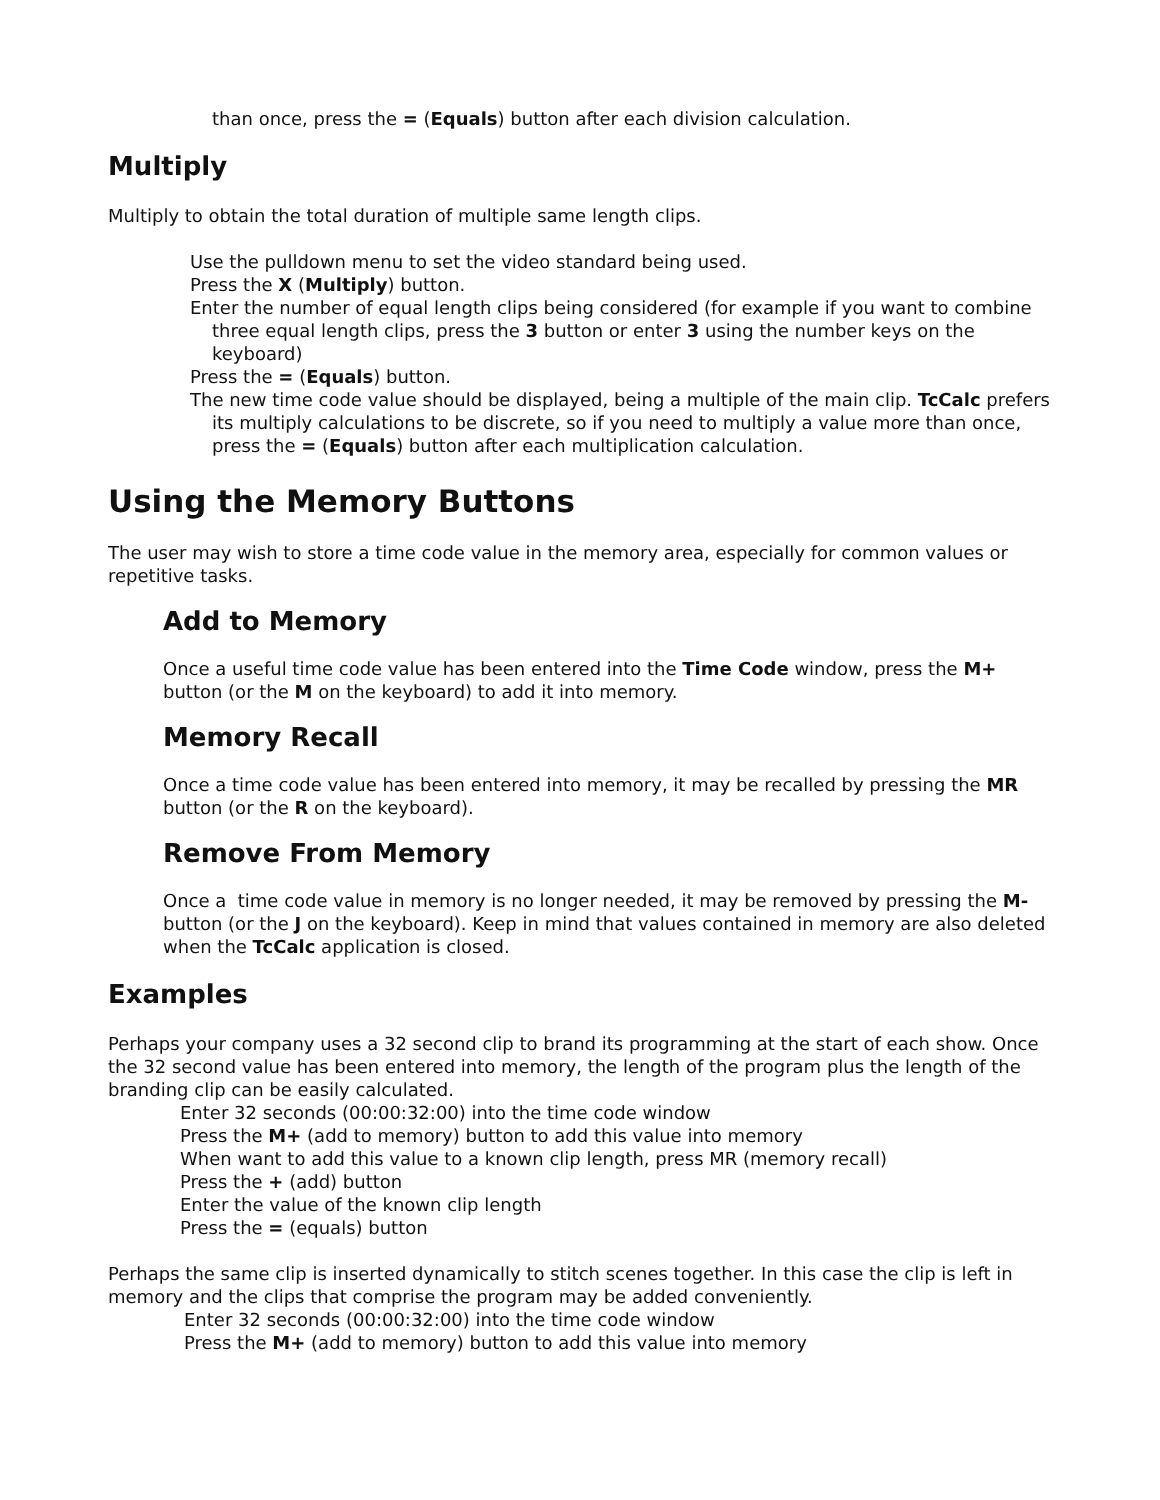than once, press the = (Equals) button after each division calculation.
Multiply
Multiply to obtain the total duration of multiple same length clips.
Use the pulldown menu to set the video standard being used.
Press the X (Multiply) button.
Enter the number of equal length clips being considered (for example if you want to combine three equal length clips, press the 3 button or enter 3 using the number keys on the keyboard)
Press the = (Equals) button.
The new time code value should be displayed, being a multiple of the main clip. TcCalc prefers its multiply calculations to be discrete, so if you need to multiply a value more than once, press the = (Equals) button after each multiplication calculation.
Using the Memory Buttons
The user may wish to store a time code value in the memory area, especially for common values or repetitive tasks.
Add to Memory
Once a useful time code value has been entered into the Time Code window, press the M+ button (or the M on the keyboard) to add it into memory.
Memory Recall
Once a time code value has been entered into memory, it may be recalled by pressing the MR button (or the R on the keyboard).
Remove From Memory
Once a time code value in memory is no longer needed, it may be removed by pressing the M- button (or the J on the keyboard). Keep in mind that values contained in memory are also deleted when the TcCalc application is closed.
Examples
Perhaps your company uses a 32 second clip to brand its programming at the start of each show. Once the 32 second value has been entered into memory, the length of the program plus the length of the branding clip can be easily calculated.
Enter 32 seconds (00:00:32:00) into the time code window
Press the M+ (add to memory) button to add this value into memory
When want to add this value to a known clip length, press MR (memory recall)
Press the + (add) button
Enter the value of the known clip length
Press the = (equals) button
Perhaps the same clip is inserted dynamically to stitch scenes together. In this case the clip is left in memory and the clips that comprise the program may be added conveniently.
Enter 32 seconds (00:00:32:00) into the time code window
Press the M+ (add to memory) button to add this value into memory